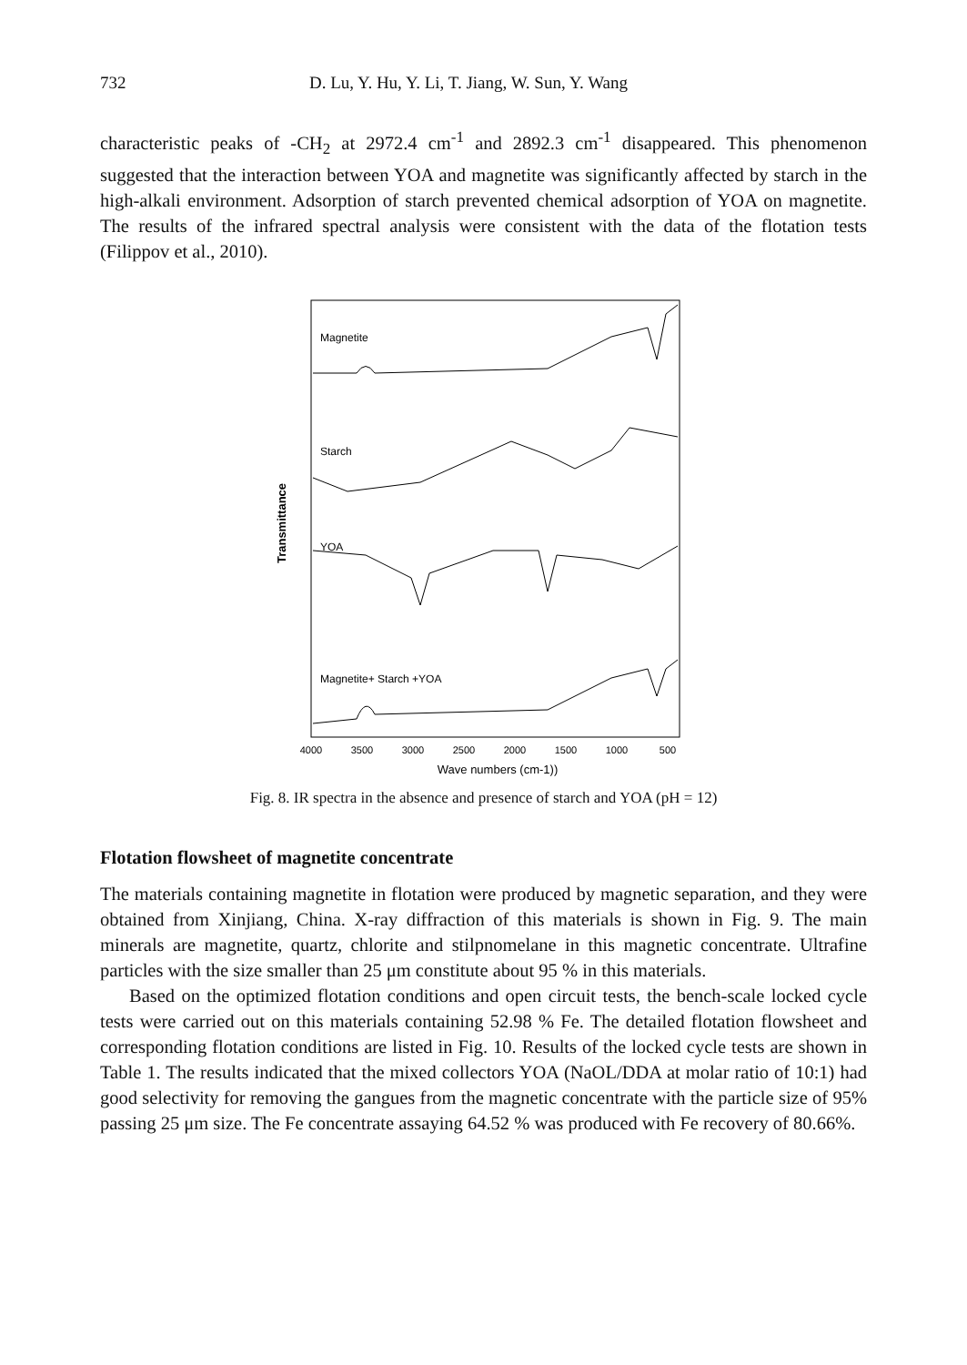732 D. Lu, Y. Hu, Y. Li, T. Jiang, W. Sun, Y. Wang
characteristic peaks of -CH<sub>2</sub> at 2972.4 cm<sup>-1</sup> and 2892.3 cm<sup>-1</sup> disappeared. This phenomenon suggested that the interaction between YOA and magnetite was significantly affected by starch in the high-alkali environment. Adsorption of starch prevented chemical adsorption of YOA on magnetite. The results of the infrared spectral analysis were consistent with the data of the flotation tests (Filippov et al., 2010).
Transmittance
Magnetite
Starch
YOA
Magnetite+ Starch +YOA
4000
3500
3000
2500
2000
1500
1000
500
Wave numbers (cm-1))
Fig. 8. IR spectra in the absence and presence of starch and YOA (pH = 12)
Flotation flowsheet of magnetite concentrate
The materials containing magnetite in flotation were produced by magnetic separation, and they were obtained from Xinjiang, China. X-ray diffraction of this materials is shown in Fig. 9. The main minerals are magnetite, quartz, chlorite and stilpnomelane in this magnetic concentrate. Ultrafine particles with the size smaller than 25 μm constitute about 95 % in this materials.
Based on the optimized flotation conditions and open circuit tests, the bench-scale locked cycle tests were carried out on this materials containing 52.98 % Fe. The detailed flotation flowsheet and corresponding flotation conditions are listed in Fig. 10. Results of the locked cycle tests are shown in Table 1. The results indicated that the mixed collectors YOA (NaOL/DDA at molar ratio of 10:1) had good selectivity for removing the gangues from the magnetic concentrate with the particle size of 95% passing 25 μm size. The Fe concentrate assaying 64.52 % was produced with Fe recovery of 80.66%.